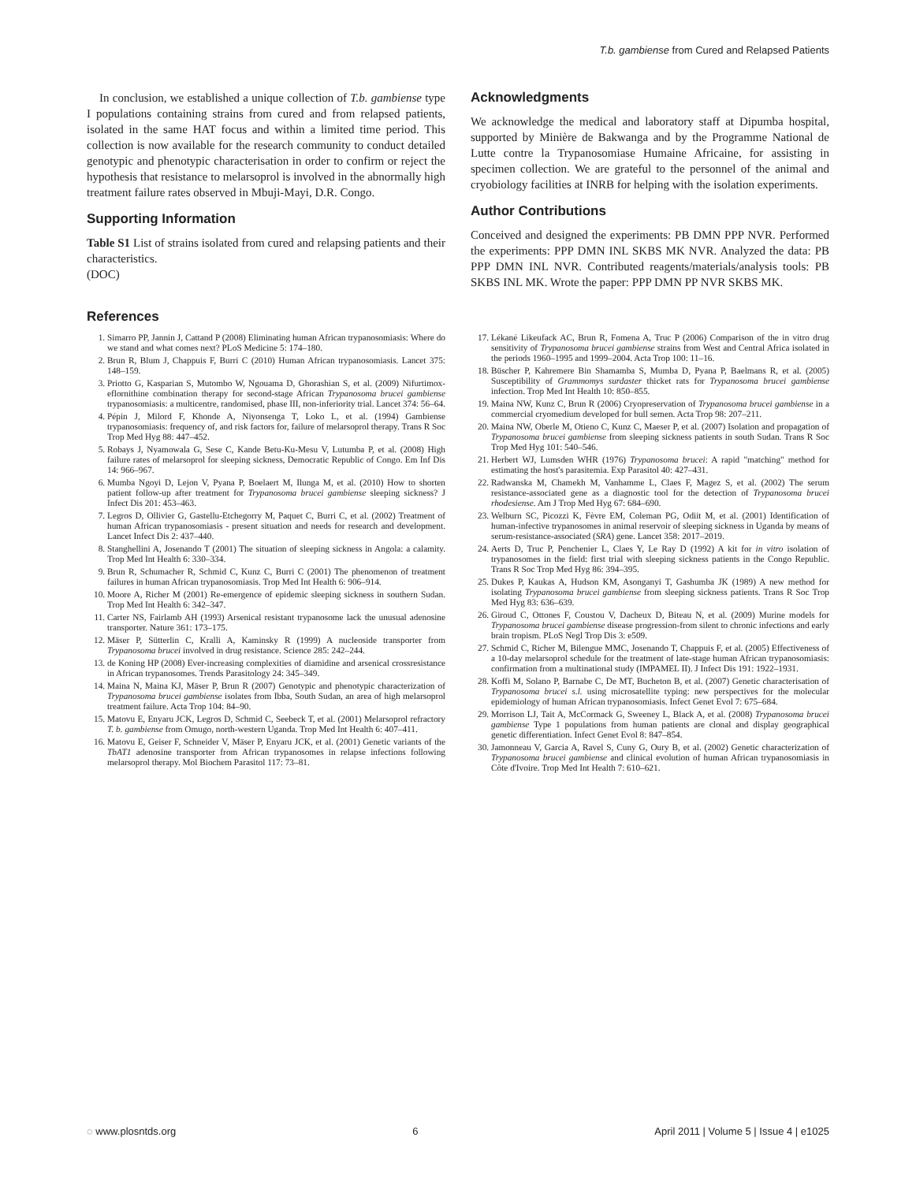T.b. gambiense from Cured and Relapsed Patients
In conclusion, we established a unique collection of T.b. gambiense type I populations containing strains from cured and from relapsed patients, isolated in the same HAT focus and within a limited time period. This collection is now available for the research community to conduct detailed genotypic and phenotypic characterisation in order to confirm or reject the hypothesis that resistance to melarsoprol is involved in the abnormally high treatment failure rates observed in Mbuji-Mayi, D.R. Congo.
Supporting Information
Table S1 List of strains isolated from cured and relapsing patients and their characteristics.
(DOC)
Acknowledgments
We acknowledge the medical and laboratory staff at Dipumba hospital, supported by Minière de Bakwanga and by the Programme National de Lutte contre la Trypanosomiase Humaine Africaine, for assisting in specimen collection. We are grateful to the personnel of the animal and cryobiology facilities at INRB for helping with the isolation experiments.
Author Contributions
Conceived and designed the experiments: PB DMN PPP NVR. Performed the experiments: PPP DMN INL SKBS MK NVR. Analyzed the data: PB PPP DMN INL NVR. Contributed reagents/materials/analysis tools: PB SKBS INL MK. Wrote the paper: PPP DMN PP NVR SKBS MK.
References
1. Simarro PP, Jannin J, Cattand P (2008) Eliminating human African trypanosomiasis: Where do we stand and what comes next? PLoS Medicine 5: 174–180.
2. Brun R, Blum J, Chappuis F, Burri C (2010) Human African trypanosomiasis. Lancet 375: 148–159.
3. Priotto G, Kasparian S, Mutombo W, Ngouama D, Ghorashian S, et al. (2009) Nifurtimox-eflornithine combination therapy for second-stage African Trypanosoma brucei gambiense trypanosomiasis: a multicentre, randomised, phase III, non-inferiority trial. Lancet 374: 56–64.
4. Pépin J, Milord F, Khonde A, Niyonsenga T, Loko L, et al. (1994) Gambiense trypanosomiasis: frequency of, and risk factors for, failure of melarsoprol therapy. Trans R Soc Trop Med Hyg 88: 447–452.
5. Robays J, Nyamowala G, Sese C, Kande Betu-Ku-Mesu V, Lutumba P, et al. (2008) High failure rates of melarsoprol for sleeping sickness, Democratic Republic of Congo. Em Inf Dis 14: 966–967.
6. Mumba Ngoyi D, Lejon V, Pyana P, Boelaert M, Ilunga M, et al. (2010) How to shorten patient follow-up after treatment for Trypanosoma brucei gambiense sleeping sickness? J Infect Dis 201: 453–463.
7. Legros D, Ollivier G, Gastellu-Etchegorry M, Paquet C, Burri C, et al. (2002) Treatment of human African trypanosomiasis - present situation and needs for research and development. Lancet Infect Dis 2: 437–440.
8. Stanghellini A, Josenando T (2001) The situation of sleeping sickness in Angola: a calamity. Trop Med Int Health 6: 330–334.
9. Brun R, Schumacher R, Schmid C, Kunz C, Burri C (2001) The phenomenon of treatment failures in human African trypanosomiasis. Trop Med Int Health 6: 906–914.
10. Moore A, Richer M (2001) Re-emergence of epidemic sleeping sickness in southern Sudan. Trop Med Int Health 6: 342–347.
11. Carter NS, Fairlamb AH (1993) Arsenical resistant trypanosome lack the unusual adenosine transporter. Nature 361: 173–175.
12. Mäser P, Sütterlin C, Kralli A, Kaminsky R (1999) A nucleoside transporter from Trypanosoma brucei involved in drug resistance. Science 285: 242–244.
13. de Koning HP (2008) Ever-increasing complexities of diamidine and arsenical crossresistance in African trypanosomes. Trends Parasitology 24: 345–349.
14. Maina N, Maina KJ, Mäser P, Brun R (2007) Genotypic and phenotypic characterization of Trypanosoma brucei gambiense isolates from Ibba, South Sudan, an area of high melarsoprol treatment failure. Acta Trop 104: 84–90.
15. Matovu E, Enyaru JCK, Legros D, Schmid C, Seebeck T, et al. (2001) Melarsoprol refractory T. b. gambiense from Omugo, north-western Uganda. Trop Med Int Health 6: 407–411.
16. Matovu E, Geiser F, Schneider V, Mäser P, Enyaru JCK, et al. (2001) Genetic variants of the TbAT1 adenosine transporter from African trypanosomes in relapse infections following melarsoprol therapy. Mol Biochem Parasitol 117: 73–81.
17. Lékané Likeufack AC, Brun R, Fomena A, Truc P (2006) Comparison of the in vitro drug sensitivity of Trypanosoma brucei gambiense strains from West and Central Africa isolated in the periods 1960–1995 and 1999–2004. Acta Trop 100: 11–16.
18. Büscher P, Kahremere Bin Shamamba S, Mumba D, Pyana P, Baelmans R, et al. (2005) Susceptibility of Grammomys surdaster thicket rats for Trypanosoma brucei gambiense infection. Trop Med Int Health 10: 850–855.
19. Maina NW, Kunz C, Brun R (2006) Cryopreservation of Trypanosoma brucei gambiense in a commercial cryomedium developed for bull semen. Acta Trop 98: 207–211.
20. Maina NW, Oberle M, Otieno C, Kunz C, Maeser P, et al. (2007) Isolation and propagation of Trypanosoma brucei gambiense from sleeping sickness patients in south Sudan. Trans R Soc Trop Med Hyg 101: 540–546.
21. Herbert WJ, Lumsden WHR (1976) Trypanosoma brucei: A rapid "matching" method for estimating the host's parasitemia. Exp Parasitol 40: 427–431.
22. Radwanska M, Chamekh M, Vanhamme L, Claes F, Magez S, et al. (2002) The serum resistance-associated gene as a diagnostic tool for the detection of Trypanosoma brucei rhodesiense. Am J Trop Med Hyg 67: 684–690.
23. Welburn SC, Picozzi K, Fèvre EM, Coleman PG, Odiit M, et al. (2001) Identification of human-infective trypanosomes in animal reservoir of sleeping sickness in Uganda by means of serum-resistance-associated (SRA) gene. Lancet 358: 2017–2019.
24. Aerts D, Truc P, Penchenier L, Claes Y, Le Ray D (1992) A kit for in vitro isolation of trypanosomes in the field: first trial with sleeping sickness patients in the Congo Republic. Trans R Soc Trop Med Hyg 86: 394–395.
25. Dukes P, Kaukas A, Hudson KM, Asonganyi T, Gashumba JK (1989) A new method for isolating Trypanosoma brucei gambiense from sleeping sickness patients. Trans R Soc Trop Med Hyg 83: 636–639.
26. Giroud C, Ottones F, Coustou V, Dacheux D, Biteau N, et al. (2009) Murine models for Trypanosoma brucei gambiense disease progression-from silent to chronic infections and early brain tropism. PLoS Negl Trop Dis 3: e509.
27. Schmid C, Richer M, Bilengue MMC, Josenando T, Chappuis F, et al. (2005) Effectiveness of a 10-day melarsoprol schedule for the treatment of late-stage human African trypanosomiasis: confirmation from a multinational study (IMPAMEL II). J Infect Dis 191: 1922–1931.
28. Koffi M, Solano P, Barnabe C, De MT, Bucheton B, et al. (2007) Genetic characterisation of Trypanosoma brucei s.l. using microsatellite typing: new perspectives for the molecular epidemiology of human African trypanosomiasis. Infect Genet Evol 7: 675–684.
29. Morrison LJ, Tait A, McCormack G, Sweeney L, Black A, et al. (2008) Trypanosoma brucei gambiense Type 1 populations from human patients are clonal and display geographical genetic differentiation. Infect Genet Evol 8: 847–854.
30. Jamonneau V, Garcia A, Ravel S, Cuny G, Oury B, et al. (2002) Genetic characterization of Trypanosoma brucei gambiense and clinical evolution of human African trypanosomiasis in Côte d'Ivoire. Trop Med Int Health 7: 610–621.
◌ www.plosntds.org 6 April 2011 | Volume 5 | Issue 4 | e1025